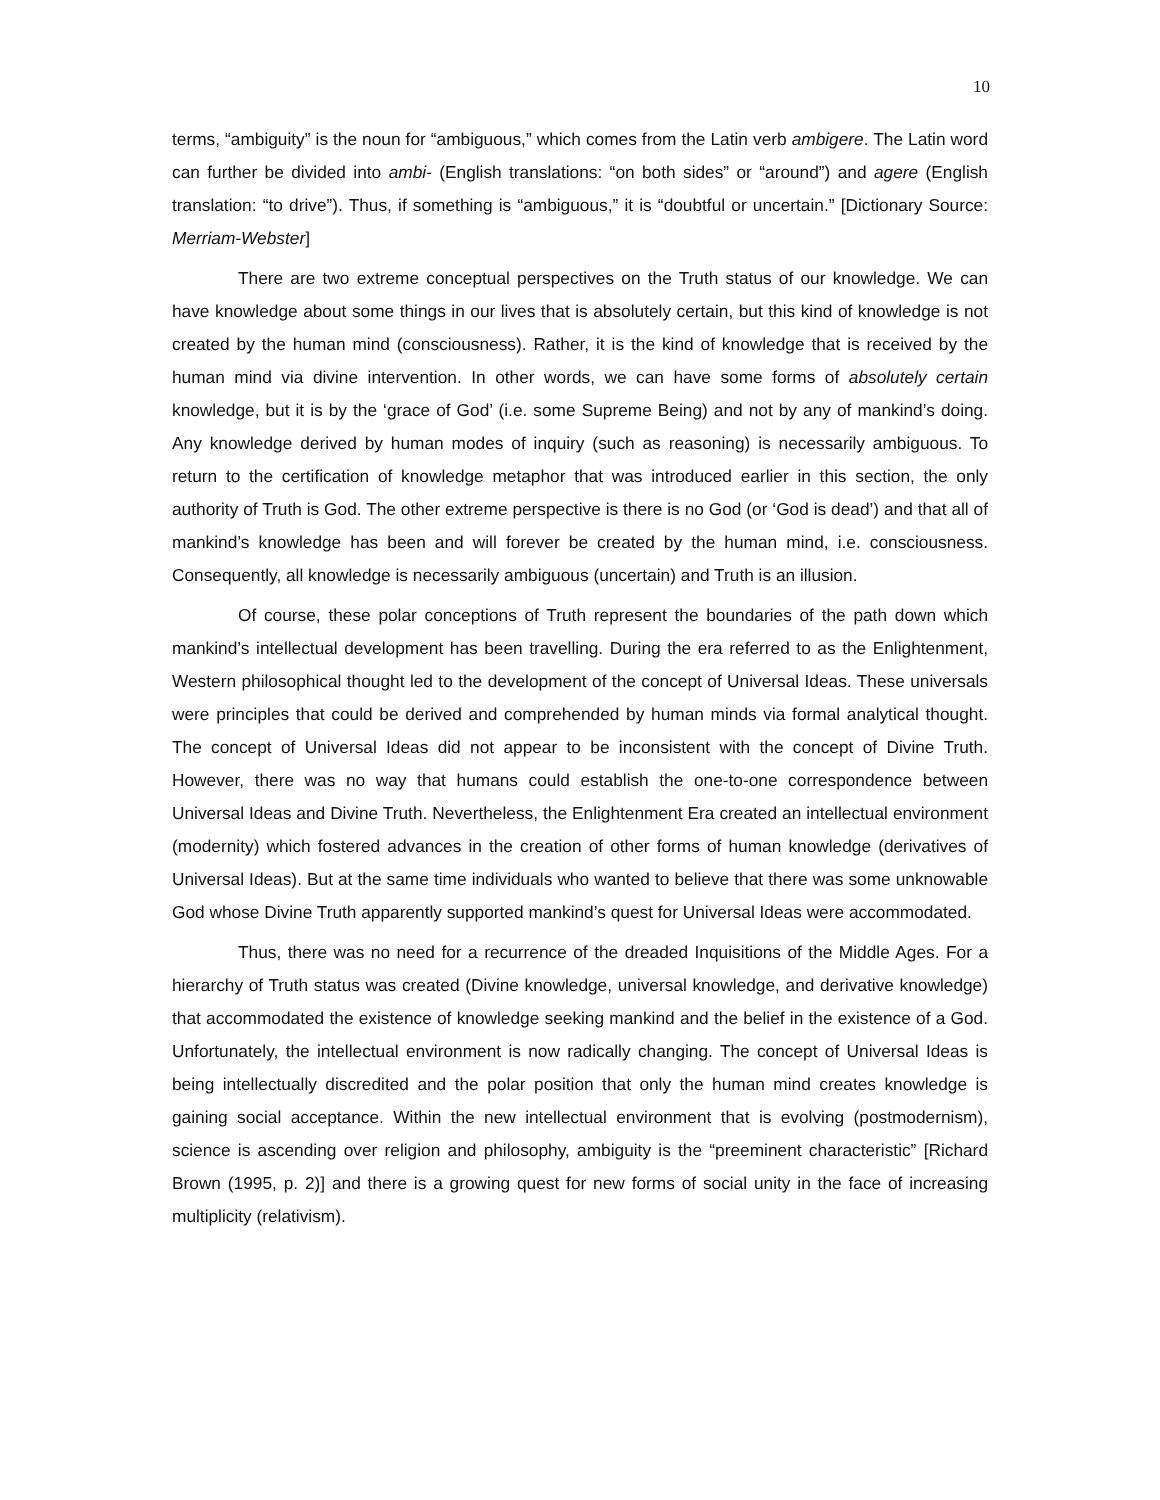10
terms, “ambiguity” is the noun for “ambiguous,” which comes from the Latin verb ambigere. The Latin word can further be divided into ambi- (English translations: “on both sides” or “around”) and agere (English translation: “to drive”). Thus, if something is “ambiguous,” it is “doubtful or uncertain.” [Dictionary Source: Merriam-Webster]
There are two extreme conceptual perspectives on the Truth status of our knowledge. We can have knowledge about some things in our lives that is absolutely certain, but this kind of knowledge is not created by the human mind (consciousness). Rather, it is the kind of knowledge that is received by the human mind via divine intervention. In other words, we can have some forms of absolutely certain knowledge, but it is by the ‘grace of God’ (i.e. some Supreme Being) and not by any of mankind’s doing. Any knowledge derived by human modes of inquiry (such as reasoning) is necessarily ambiguous. To return to the certification of knowledge metaphor that was introduced earlier in this section, the only authority of Truth is God. The other extreme perspective is there is no God (or ‘God is dead’) and that all of mankind’s knowledge has been and will forever be created by the human mind, i.e. consciousness. Consequently, all knowledge is necessarily ambiguous (uncertain) and Truth is an illusion.
Of course, these polar conceptions of Truth represent the boundaries of the path down which mankind’s intellectual development has been travelling. During the era referred to as the Enlightenment, Western philosophical thought led to the development of the concept of Universal Ideas. These universals were principles that could be derived and comprehended by human minds via formal analytical thought. The concept of Universal Ideas did not appear to be inconsistent with the concept of Divine Truth. However, there was no way that humans could establish the one-to-one correspondence between Universal Ideas and Divine Truth. Nevertheless, the Enlightenment Era created an intellectual environment (modernity) which fostered advances in the creation of other forms of human knowledge (derivatives of Universal Ideas). But at the same time individuals who wanted to believe that there was some unknowable God whose Divine Truth apparently supported mankind’s quest for Universal Ideas were accommodated.
Thus, there was no need for a recurrence of the dreaded Inquisitions of the Middle Ages. For a hierarchy of Truth status was created (Divine knowledge, universal knowledge, and derivative knowledge) that accommodated the existence of knowledge seeking mankind and the belief in the existence of a God. Unfortunately, the intellectual environment is now radically changing. The concept of Universal Ideas is being intellectually discredited and the polar position that only the human mind creates knowledge is gaining social acceptance. Within the new intellectual environment that is evolving (postmodernism), science is ascending over religion and philosophy, ambiguity is the “preeminent characteristic” [Richard Brown (1995, p. 2)] and there is a growing quest for new forms of social unity in the face of increasing multiplicity (relativism).